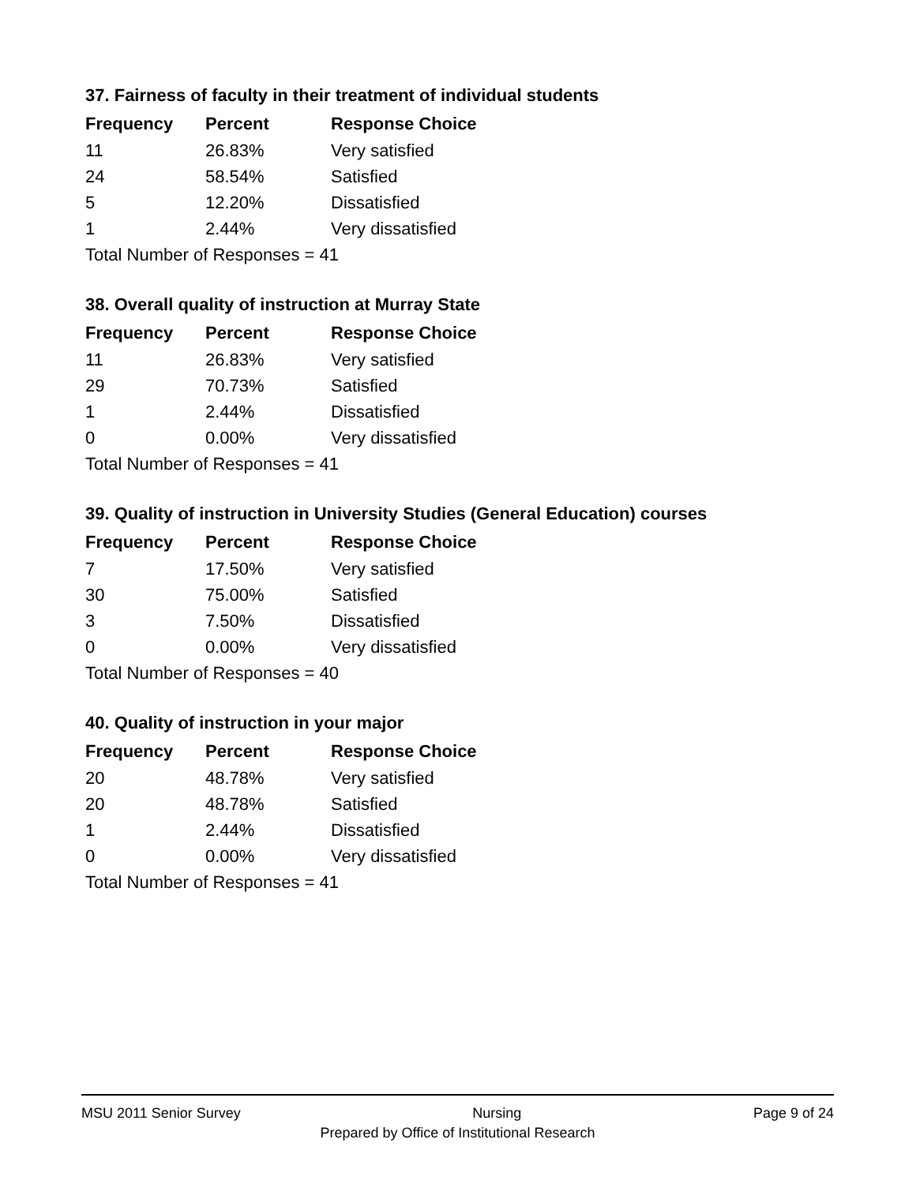37. Fairness of faculty in their treatment of individual students
| Frequency | Percent | Response Choice |
| --- | --- | --- |
| 11 | 26.83% | Very satisfied |
| 24 | 58.54% | Satisfied |
| 5 | 12.20% | Dissatisfied |
| 1 | 2.44% | Very dissatisfied |
| Total Number of Responses = 41 | | |
38. Overall quality of instruction at Murray State
| Frequency | Percent | Response Choice |
| --- | --- | --- |
| 11 | 26.83% | Very satisfied |
| 29 | 70.73% | Satisfied |
| 1 | 2.44% | Dissatisfied |
| 0 | 0.00% | Very dissatisfied |
| Total Number of Responses = 41 | | |
39. Quality of instruction in University Studies (General Education) courses
| Frequency | Percent | Response Choice |
| --- | --- | --- |
| 7 | 17.50% | Very satisfied |
| 30 | 75.00% | Satisfied |
| 3 | 7.50% | Dissatisfied |
| 0 | 0.00% | Very dissatisfied |
| Total Number of Responses = 40 | | |
40. Quality of instruction in your major
| Frequency | Percent | Response Choice |
| --- | --- | --- |
| 20 | 48.78% | Very satisfied |
| 20 | 48.78% | Satisfied |
| 1 | 2.44% | Dissatisfied |
| 0 | 0.00% | Very dissatisfied |
| Total Number of Responses = 41 | | |
MSU 2011 Senior Survey Nursing Page 9 of 24
Prepared by Office of Institutional Research